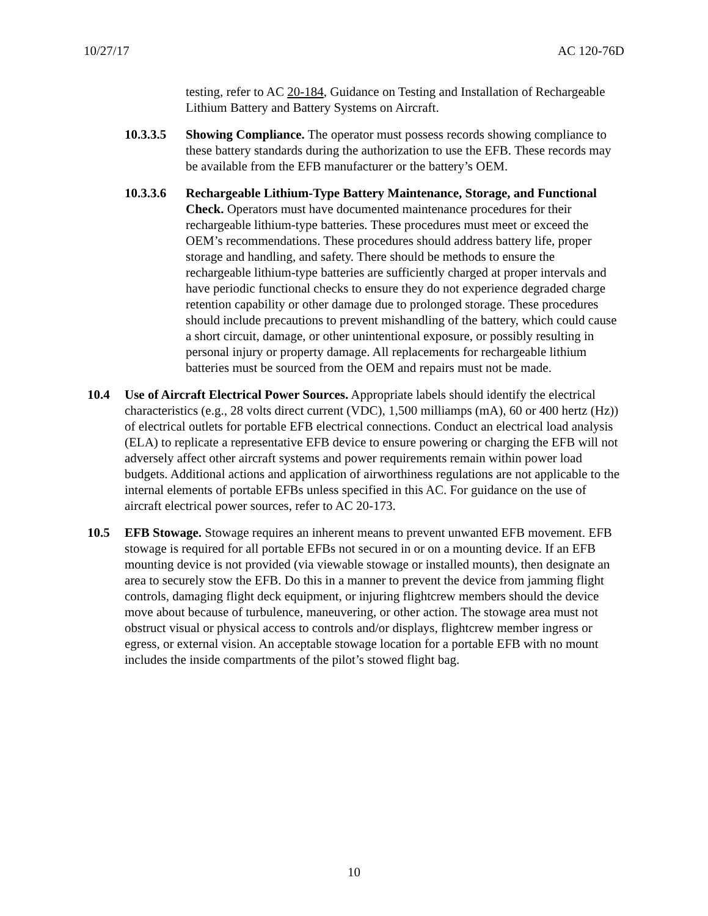10/27/17 AC 120-76D
testing, refer to AC 20-184, Guidance on Testing and Installation of Rechargeable Lithium Battery and Battery Systems on Aircraft.
10.3.3.5
Showing Compliance. The operator must possess records showing compliance to these battery standards during the authorization to use the EFB. These records may be available from the EFB manufacturer or the battery’s OEM.
10.3.3.6
Rechargeable Lithium-Type Battery Maintenance, Storage, and Functional Check. Operators must have documented maintenance procedures for their rechargeable lithium-type batteries. These procedures must meet or exceed the OEM’s recommendations. These procedures should address battery life, proper storage and handling, and safety. There should be methods to ensure the rechargeable lithium-type batteries are sufficiently charged at proper intervals and have periodic functional checks to ensure they do not experience degraded charge retention capability or other damage due to prolonged storage. These procedures should include precautions to prevent mishandling of the battery, which could cause a short circuit, damage, or other unintentional exposure, or possibly resulting in personal injury or property damage. All replacements for rechargeable lithium batteries must be sourced from the OEM and repairs must not be made.
10.4 Use of Aircraft Electrical Power Sources. Appropriate labels should identify the electrical characteristics (e.g., 28 volts direct current (VDC), 1,500 milliamps (mA), 60 or 400 hertz (Hz)) of electrical outlets for portable EFB electrical connections. Conduct an electrical load analysis (ELA) to replicate a representative EFB device to ensure powering or charging the EFB will not adversely affect other aircraft systems and power requirements remain within power load budgets. Additional actions and application of airworthiness regulations are not applicable to the internal elements of portable EFBs unless specified in this AC. For guidance on the use of aircraft electrical power sources, refer to AC 20-173.
10.5 EFB Stowage. Stowage requires an inherent means to prevent unwanted EFB movement. EFB stowage is required for all portable EFBs not secured in or on a mounting device. If an EFB mounting device is not provided (via viewable stowage or installed mounts), then designate an area to securely stow the EFB. Do this in a manner to prevent the device from jamming flight controls, damaging flight deck equipment, or injuring flightcrew members should the device move about because of turbulence, maneuvering, or other action. The stowage area must not obstruct visual or physical access to controls and/or displays, flightcrew member ingress or egress, or external vision. An acceptable stowage location for a portable EFB with no mount includes the inside compartments of the pilot’s stowed flight bag.
10